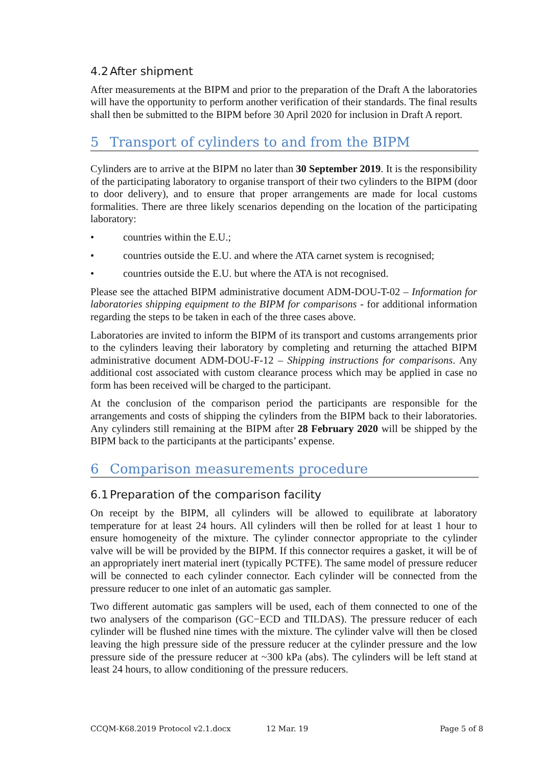4.2 After shipment
After measurements at the BIPM and prior to the preparation of the Draft A the laboratories will have the opportunity to perform another verification of their standards. The final results shall then be submitted to the BIPM before 30 April 2020 for inclusion in Draft A report.
5 Transport of cylinders to and from the BIPM
Cylinders are to arrive at the BIPM no later than 30 September 2019. It is the responsibility of the participating laboratory to organise transport of their two cylinders to the BIPM (door to door delivery), and to ensure that proper arrangements are made for local customs formalities. There are three likely scenarios depending on the location of the participating laboratory:
• countries within the E.U.;
• countries outside the E.U. and where the ATA carnet system is recognised;
• countries outside the E.U. but where the ATA is not recognised.
Please see the attached BIPM administrative document ADM-DOU-T-02 – Information for laboratories shipping equipment to the BIPM for comparisons - for additional information regarding the steps to be taken in each of the three cases above.
Laboratories are invited to inform the BIPM of its transport and customs arrangements prior to the cylinders leaving their laboratory by completing and returning the attached BIPM administrative document ADM-DOU-F-12 – Shipping instructions for comparisons. Any additional cost associated with custom clearance process which may be applied in case no form has been received will be charged to the participant.
At the conclusion of the comparison period the participants are responsible for the arrangements and costs of shipping the cylinders from the BIPM back to their laboratories. Any cylinders still remaining at the BIPM after 28 February 2020 will be shipped by the BIPM back to the participants at the participants’ expense.
6 Comparison measurements procedure
6.1 Preparation of the comparison facility
On receipt by the BIPM, all cylinders will be allowed to equilibrate at laboratory temperature for at least 24 hours. All cylinders will then be rolled for at least 1 hour to ensure homogeneity of the mixture. The cylinder connector appropriate to the cylinder valve will be will be provided by the BIPM. If this connector requires a gasket, it will be of an appropriately inert material inert (typically PCTFE). The same model of pressure reducer will be connected to each cylinder connector. Each cylinder will be connected from the pressure reducer to one inlet of an automatic gas sampler.
Two different automatic gas samplers will be used, each of them connected to one of the two analysers of the comparison (GC−ECD and TILDAS). The pressure reducer of each cylinder will be flushed nine times with the mixture. The cylinder valve will then be closed leaving the high pressure side of the pressure reducer at the cylinder pressure and the low pressure side of the pressure reducer at ~300 kPa (abs). The cylinders will be left stand at least 24 hours, to allow conditioning of the pressure reducers.
CCQM-K68.2019 Protocol v2.1.docx 12 Mar. 19 Page 5 of 8